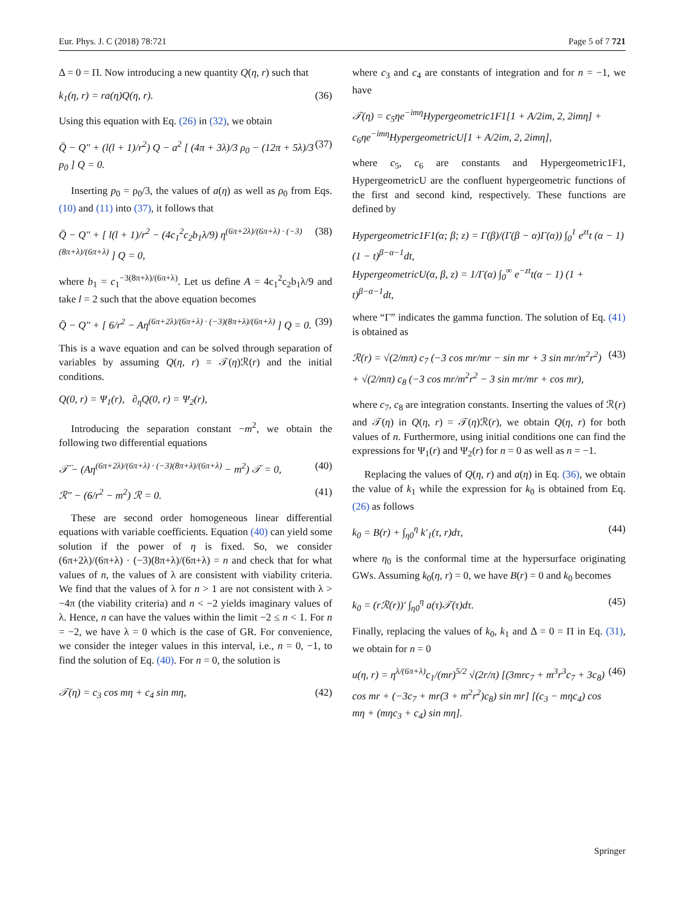Eur. Phys. J. C (2018) 78:721 Page 5 of 7 721
Δ = 0 = Π. Now introducing a new quantity Q(η, r) such that
k<sub>1</sub>(η, r) = ra(η)Q(η, r). (36)
Using this equation with Eq. (26) in (32), we obtain
Q̈ − Q″ + (l(l + 1)/r<sup>2</sup>) Q − a<sup>2</sup> [ (4π + 3λ)/3 ρ<sub>0</sub> − (12π + 5λ)/3 p<sub>0</sub> ] Q = 0. (37)
Inserting p<sub>0</sub> = ρ<sub>0</sub>/3, the values of a(η) as well as ρ<sub>0</sub> from Eqs. (10) and (11) into (37), it follows that
Q̈ − Q″ + [ l(l + 1)/r<sup>2</sup> − (4c<sub>1</sub><sup>2</sup>c<sub>2</sub>b<sub>1</sub>λ/9) η<sup>(6π+2λ)/(6π+λ) · (−3)(8π+λ)/(6π+λ)</sup> ] Q = 0, (38)
where b<sub>1</sub> = c<sub>1</sub><sup>−3(8π+λ)/(6π+λ)</sup>. Let us define A = 4c<sub>1</sub><sup>2</sup>c<sub>2</sub>b<sub>1</sub>λ/9 and take l = 2 such that the above equation becomes
Q̈ − Q″ + [ 6/r<sup>2</sup> − Aη<sup>(6π+2λ)/(6π+λ) · (−3)(8π+λ)/(6π+λ)</sup> ] Q = 0. (39)
This is a wave equation and can be solved through separation of variables by assuming Q(η, r) = 𝒯(η)ℛ(r) and the initial conditions.
Q(0, r) = Ψ<sub>1</sub>(r), ∂<sub>η</sub>Q(0, r) = Ψ<sub>2</sub>(r),
Introducing the separation constant −m<sup>2</sup>, we obtain the following two differential equations
𝒯̈ − (Aη<sup>(6π+2λ)/(6π+λ) · (−3)(8π+λ)/(6π+λ)</sup> − m<sup>2</sup>) 𝒯 = 0, (40)
ℛ″ − (6/r<sup>2</sup> − m<sup>2</sup>) ℛ = 0. (41)
These are second order homogeneous linear differential equations with variable coefficients. Equation (40) can yield some solution if the power of η is fixed. So, we consider (6π+2λ)/(6π+λ) · (−3)(8π+λ)/(6π+λ) = n and check that for what values of n, the values of λ are consistent with viability criteria. We find that the values of λ for n > 1 are not consistent with λ > −4π (the viability criteria) and n < −2 yields imaginary values of λ. Hence, n can have the values within the limit −2 ≤ n < 1. For n = −2, we have λ = 0 which is the case of GR. For convenience, we consider the integer values in this interval, i.e., n = 0, −1, to find the solution of Eq. (40). For n = 0, the solution is
𝒯(η) = c<sub>3</sub> cos mη + c<sub>4</sub> sin mη, (42)
where c<sub>3</sub> and c<sub>4</sub> are constants of integration and for n = −1, we have
𝒯(η) = c<sub>5</sub>ηe<sup>−imη</sup>Hypergeometric1F1[1 + A/2im, 2, 2imη] + c<sub>6</sub>ηe<sup>−imη</sup>HypergeometricU[1 + A/2im, 2, 2imη],
where c<sub>5</sub>, c<sub>6</sub> are constants and Hypergeometric1F1, HypergeometricU are the confluent hypergeometric functions of the first and second kind, respectively. These functions are defined by
Hypergeometric1F1(α; β; z) = Γ(β)/(Γ(β − α)Γ(α)) ∫<sub>0</sub><sup>1</sup> e<sup>zt</sup>t (α − 1)(1 − t)<sup>β−α−1</sup>dt,
HypergeometricU(α, β, z) = 1/Γ(α) ∫<sub>0</sub><sup>∞</sup> e<sup>−zt</sup>t(α − 1) (1 + t)<sup>β−α−1</sup>dt,
where “Γ” indicates the gamma function. The solution of Eq. (41) is obtained as
ℛ(r) = √(2/mπ) c<sub>7</sub> (−3 cos mr/mr − sin mr + 3 sin mr/m<sup>2</sup>r<sup>2</sup>) + √(2/mπ) c<sub>8</sub> (−3 cos mr/m<sup>2</sup>r<sup>2</sup> − 3 sin mr/mr + cos mr), (43)
where c<sub>7</sub>, c<sub>8</sub> are integration constants. Inserting the values of ℛ(r) and 𝒯(η) in Q(η, r) = 𝒯(η)ℛ(r), we obtain Q(η, r) for both values of n. Furthermore, using initial conditions one can find the expressions for Ψ<sub>1</sub>(r) and Ψ<sub>2</sub>(r) for n = 0 as well as n = −1.
Replacing the values of Q(η, r) and a(η) in Eq. (36), we obtain the value of k<sub>1</sub> while the expression for k<sub>0</sub> is obtained from Eq. (26) as follows
k<sub>0</sub> = B(r) + ∫<sub>η0</sub><sup>η</sup> k′<sub>1</sub>(τ, r)dτ, (44)
where η<sub>0</sub> is the conformal time at the hypersurface originating GWs. Assuming k<sub>0</sub>(η, r) = 0, we have B(r) = 0 and k<sub>0</sub> becomes
k<sub>0</sub> = (rℛ(r))′ ∫<sub>η0</sub><sup>η</sup> a(τ)𝒯(τ)dτ. (45)
Finally, replacing the values of k<sub>0</sub>, k<sub>1</sub> and Δ = 0 = Π in Eq. (31), we obtain for n = 0
u(η, r) = η<sup>λ/(6π+λ)</sup>c<sub>1</sub>/(mr)<sup>5/2</sup> √(2r/π) [(3mrc<sub>7</sub> + m<sup>3</sup>r<sup>3</sup>c<sub>7</sub> + 3c<sub>8</sub>) cos mr + (−3c<sub>7</sub> + mr(3 + m<sup>2</sup>r<sup>2</sup>)c<sub>8</sub>) sin mr] [(c<sub>3</sub> − mηc<sub>4</sub>) cos mη + (mηc<sub>3</sub> + c<sub>4</sub>) sin mη]. (46)
Springer